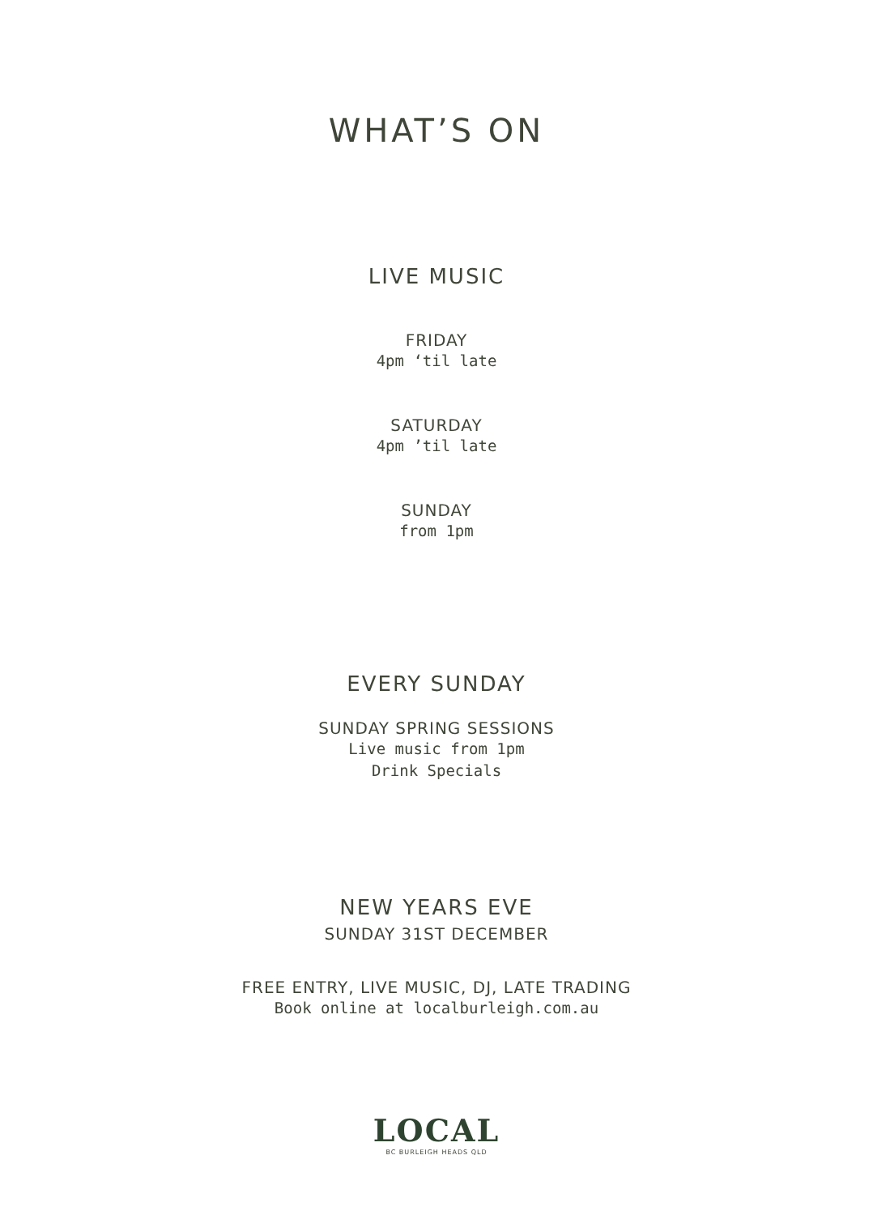WHAT’S ON
LIVE MUSIC
FRIDAY
4pm ‘til late
SATURDAY
4pm ’til late
SUNDAY
from 1pm
EVERY SUNDAY
SUNDAY SPRING SESSIONS
Live music from 1pm
Drink Specials
NEW YEARS EVE
SUNDAY 31ST DECEMBER
FREE ENTRY, LIVE MUSIC, DJ, LATE TRADING
Book online at localburleigh.com.au
LOCAL
BC BURLEIGH HEADS QLD